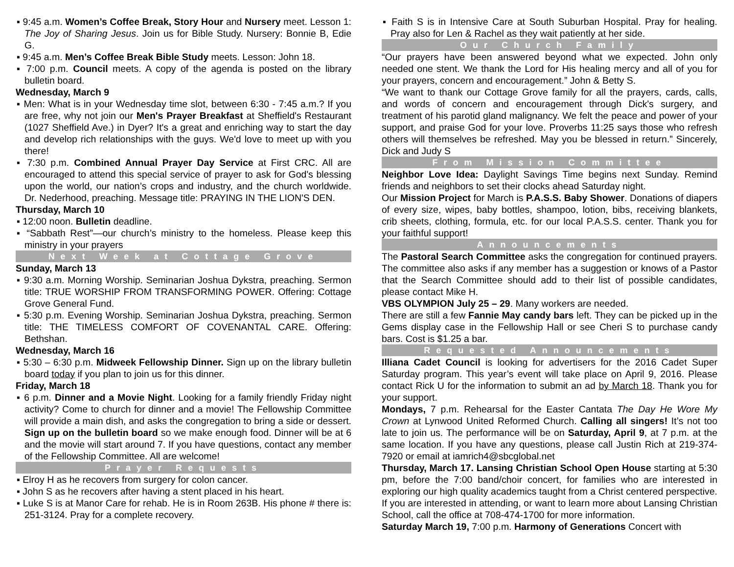▪ 9:45 a.m. Women’s Coffee Break, Story Hour and Nursery meet. Lesson 1: The Joy of Sharing Jesus. Join us for Bible Study. Nursery: Bonnie B, Edie G.
▪ 9:45 a.m. Men’s Coffee Break Bible Study meets. Lesson: John 18.
▪ 7:00 p.m. Council meets. A copy of the agenda is posted on the library bulletin board.
Wednesday, March 9
▪ Men: What is in your Wednesday time slot, between 6:30 - 7:45 a.m.? If you are free, why not join our Men's Prayer Breakfast at Sheffield's Restaurant (1027 Sheffield Ave.) in Dyer? It's a great and enriching way to start the day and develop rich relationships with the guys. We'd love to meet up with you there!
▪ 7:30 p.m. Combined Annual Prayer Day Service at First CRC. All are encouraged to attend this special service of prayer to ask for God's blessing upon the world, our nation’s crops and industry, and the church worldwide. Dr. Nederhood, preaching. Message title: PRAYING IN THE LION'S DEN.
Thursday, March 10
▪ 12:00 noon. Bulletin deadline.
▪ “Sabbath Rest”—our church’s ministry to the homeless. Please keep this ministry in your prayers
Next Week at Cottage Grove
Sunday, March 13
▪ 9:30 a.m. Morning Worship. Seminarian Joshua Dykstra, preaching. Sermon title: TRUE WORSHIP FROM TRANSFORMING POWER. Offering: Cottage Grove General Fund.
▪ 5:30 p.m. Evening Worship. Seminarian Joshua Dykstra, preaching. Sermon title: THE TIMELESS COMFORT OF COVENANTAL CARE. Offering: Bethshan.
Wednesday, March 16
▪ 5:30 – 6:30 p.m. Midweek Fellowship Dinner. Sign up on the library bulletin board today if you plan to join us for this dinner.
Friday, March 18
▪ 6 p.m. Dinner and a Movie Night. Looking for a family friendly Friday night activity? Come to church for dinner and a movie! The Fellowship Committee will provide a main dish, and asks the congregation to bring a side or dessert. Sign up on the bulletin board so we make enough food. Dinner will be at 6 and the movie will start around 7. If you have questions, contact any member of the Fellowship Committee. All are welcome!
Prayer Requests
▪ Elroy H as he recovers from surgery for colon cancer.
▪ John S as he recovers after having a stent placed in his heart.
▪ Luke S is at Manor Care for rehab. He is in Room 263B. His phone # there is: 251-3124. Pray for a complete recovery.
▪ Faith S is in Intensive Care at South Suburban Hospital. Pray for healing. Pray also for Len & Rachel as they wait patiently at her side.
Our Church Family
“Our prayers have been answered beyond what we expected. John only needed one stent. We thank the Lord for His healing mercy and all of you for your prayers, concern and encouragement.” John & Betty S.
“We want to thank our Cottage Grove family for all the prayers, cards, calls, and words of concern and encouragement through Dick's surgery, and treatment of his parotid gland malignancy. We felt the peace and power of your support, and praise God for your love. Proverbs 11:25 says those who refresh others will themselves be refreshed. May you be blessed in return.” Sincerely, Dick and Judy S
From Mission Committee
Neighbor Love Idea: Daylight Savings Time begins next Sunday. Remind friends and neighbors to set their clocks ahead Saturday night.
Our Mission Project for March is P.A.S.S. Baby Shower. Donations of diapers of every size, wipes, baby bottles, shampoo, lotion, bibs, receiving blankets, crib sheets, clothing, formula, etc. for our local P.A.S.S. center. Thank you for your faithful support!
Announcements
The Pastoral Search Committee asks the congregation for continued prayers. The committee also asks if any member has a suggestion or knows of a Pastor that the Search Committee should add to their list of possible candidates, please contact Mike H.
VBS OLYMPION July 25 – 29. Many workers are needed.
There are still a few Fannie May candy bars left. They can be picked up in the Gems display case in the Fellowship Hall or see Cheri S to purchase candy bars. Cost is $1.25 a bar.
Requested Announcements
Illiana Cadet Council is looking for advertisers for the 2016 Cadet Super Saturday program. This year’s event will take place on April 9, 2016. Please contact Rick U for the information to submit an ad by March 18. Thank you for your support.
Mondays, 7 p.m. Rehearsal for the Easter Cantata The Day He Wore My Crown at Lynwood United Reformed Church. Calling all singers! It’s not too late to join us. The performance will be on Saturday, April 9, at 7 p.m. at the same location. If you have any questions, please call Justin Rich at 219-374-7920 or email at iamrich4@sbcglobal.net
Thursday, March 17. Lansing Christian School Open House starting at 5:30 pm, before the 7:00 band/choir concert, for families who are interested in exploring our high quality academics taught from a Christ centered perspective. If you are interested in attending, or want to learn more about Lansing Christian School, call the office at 708-474-1700 for more information.
Saturday March 19, 7:00 p.m. Harmony of Generations Concert with